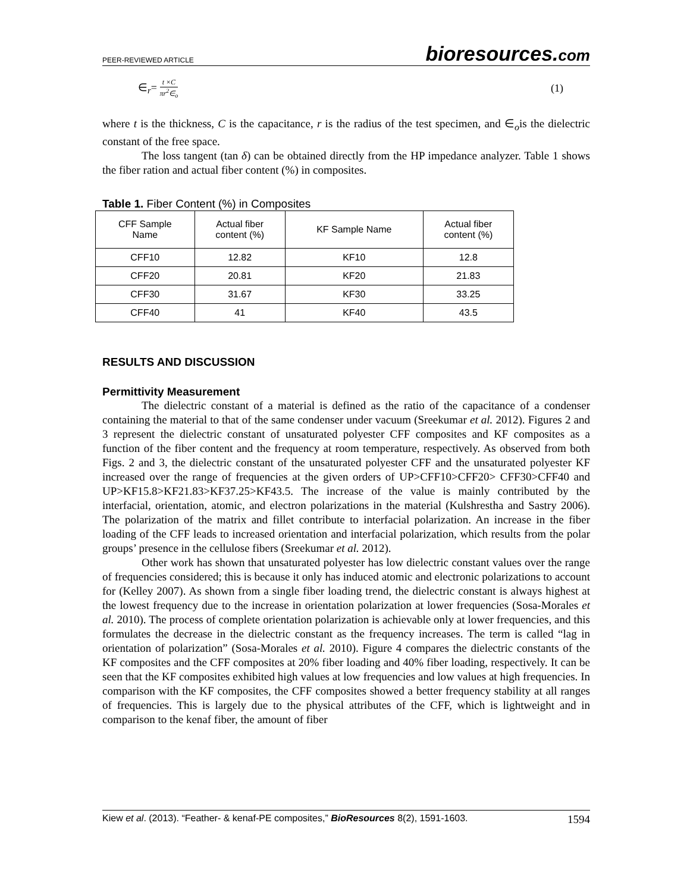PEER-REVIEWED ARTICLE
bioresources.com
∈<sub>r</sub>= t ×C πr<sup>2</sup>∈<sub>o</sub>
(1)
where t is the thickness, C is the capacitance, r is the radius of the test specimen, and ∈<sub>o</sub>is the dielectric constant of the free space.
The loss tangent (tan δ) can be obtained directly from the HP impedance analyzer. Table 1 shows the fiber ration and actual fiber content (%) in composites.
Table 1. Fiber Content (%) in Composites
| CFF Sample Name | Actual fiber content (%) | KF Sample Name | Actual fiber content (%) |
| --- | --- | --- | --- |
| CFF10 | 12.82 | KF10 | 12.8 |
| CFF20 | 20.81 | KF20 | 21.83 |
| CFF30 | 31.67 | KF30 | 33.25 |
| CFF40 | 41 | KF40 | 43.5 |
RESULTS AND DISCUSSION
Permittivity Measurement
The dielectric constant of a material is defined as the ratio of the capacitance of a condenser containing the material to that of the same condenser under vacuum (Sreekumar et al. 2012). Figures 2 and 3 represent the dielectric constant of unsaturated polyester CFF composites and KF composites as a function of the fiber content and the frequency at room temperature, respectively. As observed from both Figs. 2 and 3, the dielectric constant of the unsaturated polyester CFF and the unsaturated polyester KF increased over the range of frequencies at the given orders of UP>CFF10>CFF20> CFF30>CFF40 and UP>KF15.8>KF21.83>KF37.25>KF43.5. The increase of the value is mainly contributed by the interfacial, orientation, atomic, and electron polarizations in the material (Kulshrestha and Sastry 2006). The polarization of the matrix and fillet contribute to interfacial polarization. An increase in the fiber loading of the CFF leads to increased orientation and interfacial polarization, which results from the polar groups’ presence in the cellulose fibers (Sreekumar et al. 2012).
Other work has shown that unsaturated polyester has low dielectric constant values over the range of frequencies considered; this is because it only has induced atomic and electronic polarizations to account for (Kelley 2007). As shown from a single fiber loading trend, the dielectric constant is always highest at the lowest frequency due to the increase in orientation polarization at lower frequencies (Sosa-Morales et al. 2010). The process of complete orientation polarization is achievable only at lower frequencies, and this formulates the decrease in the dielectric constant as the frequency increases. The term is called “lag in orientation of polarization” (Sosa-Morales et al. 2010). Figure 4 compares the dielectric constants of the KF composites and the CFF composites at 20% fiber loading and 40% fiber loading, respectively. It can be seen that the KF composites exhibited high values at low frequencies and low values at high frequencies. In comparison with the KF composites, the CFF composites showed a better frequency stability at all ranges of frequencies. This is largely due to the physical attributes of the CFF, which is lightweight and in comparison to the kenaf fiber, the amount of fiber
Kiew et al. (2013). “Feather- & kenaf-PE composites,” BioResources 8(2), 1591-1603.
1594